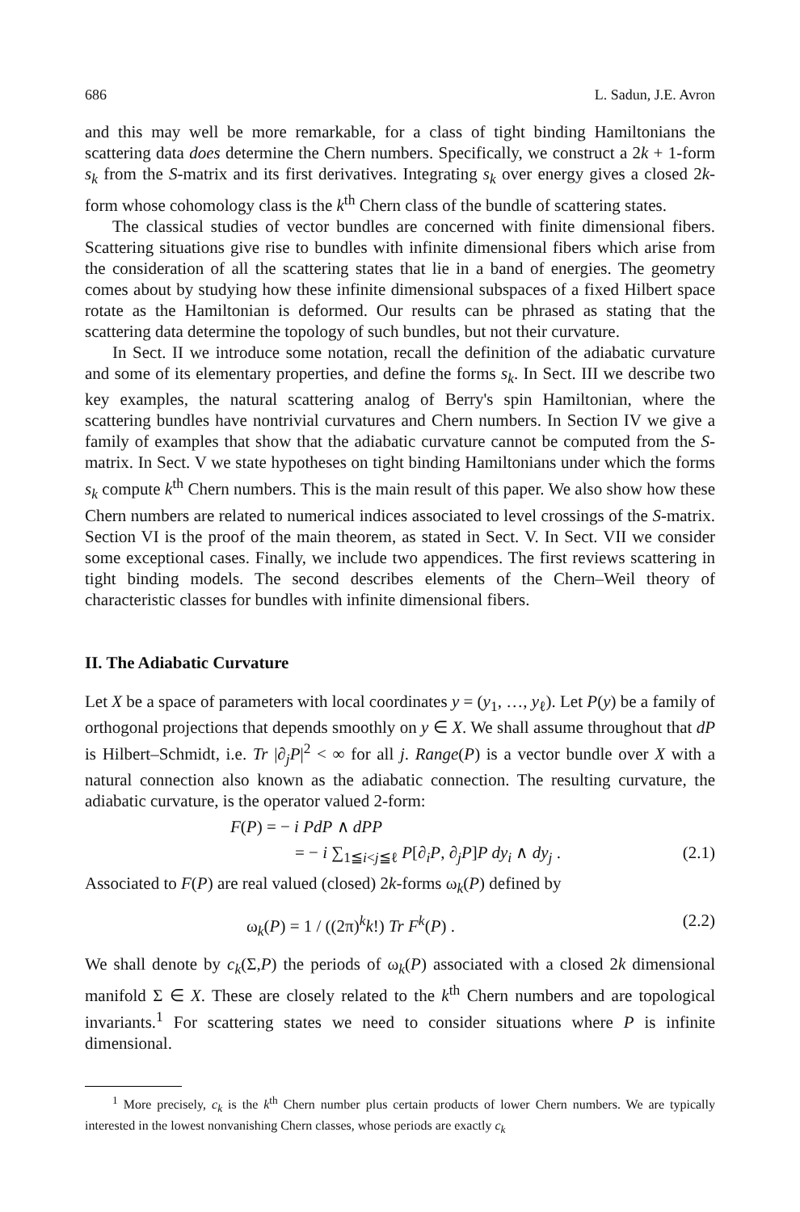686 L. Sadun, J.E. Avron
and this may well be more remarkable, for a class of tight binding Hamiltonians the scattering data does determine the Chern numbers. Specifically, we construct a 2k + 1-form s<sub>k</sub> from the S-matrix and its first derivatives. Integrating s<sub>k</sub> over energy gives a closed 2k-form whose cohomology class is the k<sup>th</sup> Chern class of the bundle of scattering states.
The classical studies of vector bundles are concerned with finite dimensional fibers. Scattering situations give rise to bundles with infinite dimensional fibers which arise from the consideration of all the scattering states that lie in a band of energies. The geometry comes about by studying how these infinite dimensional subspaces of a fixed Hilbert space rotate as the Hamiltonian is deformed. Our results can be phrased as stating that the scattering data determine the topology of such bundles, but not their curvature.
In Sect. II we introduce some notation, recall the definition of the adiabatic curvature and some of its elementary properties, and define the forms s<sub>k</sub>. In Sect. III we describe two key examples, the natural scattering analog of Berry's spin Hamiltonian, where the scattering bundles have nontrivial curvatures and Chern numbers. In Section IV we give a family of examples that show that the adiabatic curvature cannot be computed from the S-matrix. In Sect. V we state hypotheses on tight binding Hamiltonians under which the forms s<sub>k</sub> compute k<sup>th</sup> Chern numbers. This is the main result of this paper. We also show how these Chern numbers are related to numerical indices associated to level crossings of the S-matrix. Section VI is the proof of the main theorem, as stated in Sect. V. In Sect. VII we consider some exceptional cases. Finally, we include two appendices. The first reviews scattering in tight binding models. The second describes elements of the Chern–Weil theory of characteristic classes for bundles with infinite dimensional fibers.
II. The Adiabatic Curvature
Let X be a space of parameters with local coordinates y = (y<sub>1</sub>, …, y<sub>ℓ</sub>). Let P(y) be a family of orthogonal projections that depends smoothly on y ∈ X. We shall assume throughout that dP is Hilbert–Schmidt, i.e. Tr |∂<sub>j</sub>P|<sup>2</sup> < ∞ for all j. Range(P) is a vector bundle over X with a natural connection also known as the adiabatic connection. The resulting curvature, the adiabatic curvature, is the operator valued 2-form:
F(P) = − i PdP ∧ dPP
= − i ∑<sub>1≦i<j≦ℓ</sub> P[∂<sub>i</sub>P, ∂<sub>j</sub>P]P dy<sub>i</sub> ∧ dy<sub>j</sub> . (2.1)
Associated to F(P) are real valued (closed) 2k-forms ω<sub>k</sub>(P) defined by
ω<sub>k</sub>(P) = 1 / ((2π)<sup>k</sup>k!) Tr F<sup>k</sup>(P) . (2.2)
We shall denote by c<sub>k</sub>(Σ,P) the periods of ω<sub>k</sub>(P) associated with a closed 2k dimensional manifold Σ ∈ X. These are closely related to the k<sup>th</sup> Chern numbers and are topological invariants.<sup>1</sup> For scattering states we need to consider situations where P is infinite dimensional.
<sup>1</sup> More precisely, c<sub>k</sub> is the k<sup>th</sup> Chern number plus certain products of lower Chern numbers. We are typically interested in the lowest nonvanishing Chern classes, whose periods are exactly c<sub>k</sub>